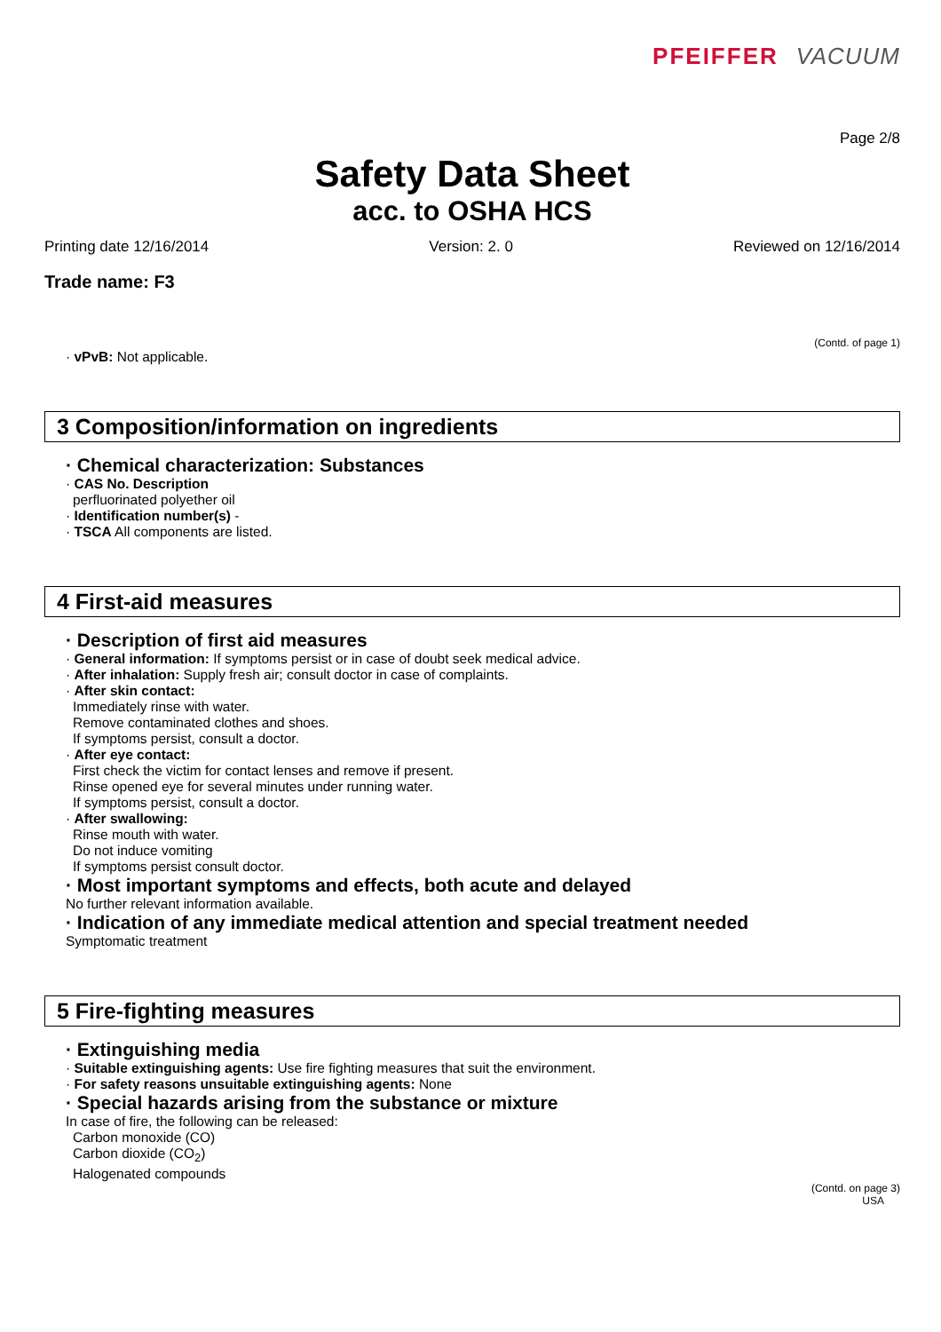PFEIFFER VACUUM
Page 2/8
Safety Data Sheet
acc. to OSHA HCS
Printing date 12/16/2014 Version: 2. 0 Reviewed on 12/16/2014
Trade name: F3
(Contd. of page 1)
· vPvB: Not applicable.
3 Composition/information on ingredients
· Chemical characterization: Substances
· CAS No. Description
perfluorinated polyether oil
· Identification number(s) -
· TSCA All components are listed.
4 First-aid measures
· Description of first aid measures
· General information: If symptoms persist or in case of doubt seek medical advice.
· After inhalation: Supply fresh air; consult doctor in case of complaints.
· After skin contact:
Immediately rinse with water.
Remove contaminated clothes and shoes.
If symptoms persist, consult a doctor.
· After eye contact:
First check the victim for contact lenses and remove if present.
Rinse opened eye for several minutes under running water.
If symptoms persist, consult a doctor.
· After swallowing:
Rinse mouth with water.
Do not induce vomiting
If symptoms persist consult doctor.
· Most important symptoms and effects, both acute and delayed
No further relevant information available.
· Indication of any immediate medical attention and special treatment needed
Symptomatic treatment
5 Fire-fighting measures
· Extinguishing media
· Suitable extinguishing agents: Use fire fighting measures that suit the environment.
· For safety reasons unsuitable extinguishing agents: None
· Special hazards arising from the substance or mixture
In case of fire, the following can be released:
Carbon monoxide (CO)
Carbon dioxide (CO<sub>2</sub>)
Halogenated compounds
(Contd. on page 3)
USA